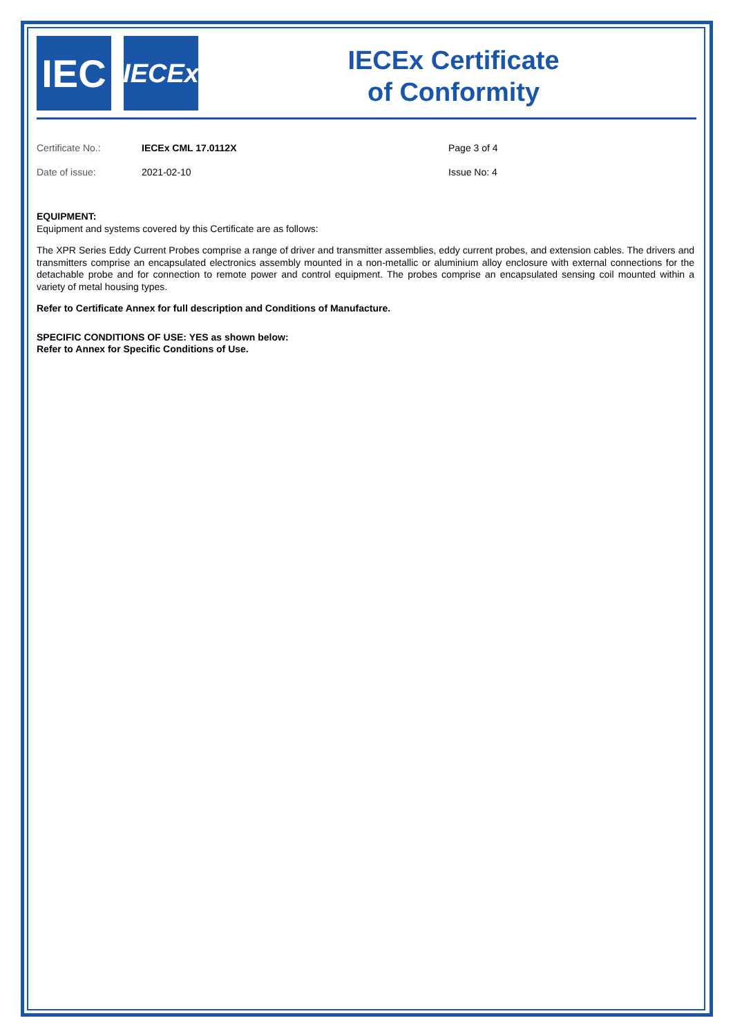IEC
IECEx
IECEx Certificate
of Conformity
Certificate No.:
Date of issue:
IECEx CML 17.0112X
2021-02-10
Page 3 of 4
Issue No: 4
EQUIPMENT:
Equipment and systems covered by this Certificate are as follows:
The XPR Series Eddy Current Probes comprise a range of driver and transmitter assemblies, eddy current probes, and extension cables. The drivers and transmitters comprise an encapsulated electronics assembly mounted in a non-metallic or aluminium alloy enclosure with external connections for the detachable probe and for connection to remote power and control equipment. The probes comprise an encapsulated sensing coil mounted within a variety of metal housing types.
Refer to Certificate Annex for full description and Conditions of Manufacture.
SPECIFIC CONDITIONS OF USE: YES as shown below:
Refer to Annex for Specific Conditions of Use.